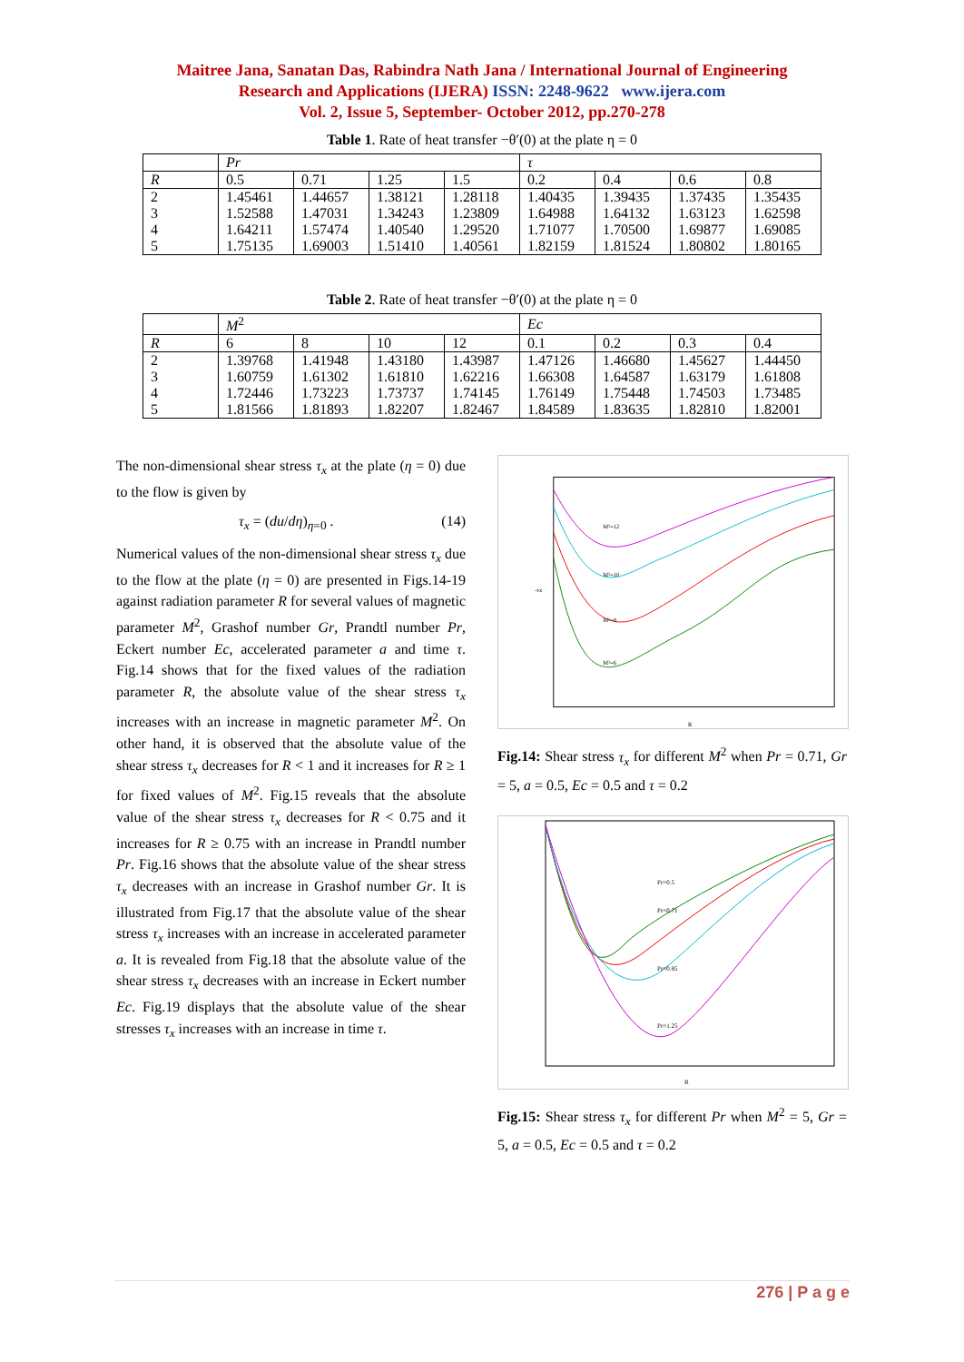Maitree Jana, Sanatan Das, Rabindra Nath Jana / International Journal of Engineering
Research and Applications (IJERA) ISSN: 2248-9622 www.ijera.com
Vol. 2, Issue 5, September- October 2012, pp.270-278
Table 1. Rate of heat transfer −θ′(0) at the plate η = 0
| | Pr | | | | τ | | | |
| --- | --- | --- | --- | --- | --- | --- | --- | --- |
| R | 0.5 | 0.71 | 1.25 | 1.5 | 0.2 | 0.4 | 0.6 | 0.8 |
| 2 3 4 5 | 1.45461 1.52588 1.64211 1.75135 | 1.44657 1.47031 1.57474 1.69003 | 1.38121 1.34243 1.40540 1.51410 | 1.28118 1.23809 1.29520 1.40561 | 1.40435 1.64988 1.71077 1.82159 | 1.39435 1.64132 1.70500 1.81524 | 1.37435 1.63123 1.69877 1.80802 | 1.35435 1.62598 1.69085 1.80165 |
Table 2. Rate of heat transfer −θ′(0) at the plate η = 0
| | M<sup>2</sup> | | | | Ec | | | |
| --- | --- | --- | --- | --- | --- | --- | --- | --- |
| R | 6 | 8 | 10 | 12 | 0.1 | 0.2 | 0.3 | 0.4 |
| 2 3 4 5 | 1.39768 1.60759 1.72446 1.81566 | 1.41948 1.61302 1.73223 1.81893 | 1.43180 1.61810 1.73737 1.82207 | 1.43987 1.62216 1.74145 1.82467 | 1.47126 1.66308 1.76149 1.84589 | 1.46680 1.64587 1.75448 1.83635 | 1.45627 1.63179 1.74503 1.82810 | 1.44450 1.61808 1.73485 1.82001 |
The non-dimensional shear stress τ<sub>x</sub> at the plate (η = 0) due to the flow is given by
τ<sub>x</sub> = (du/dη)<sub>η=0</sub> . (14)
Numerical values of the non-dimensional shear stress τ<sub>x</sub> due to the flow at the plate (η = 0) are presented in Figs.14-19 against radiation parameter R for several values of magnetic parameter M<sup>2</sup>, Grashof number Gr, Prandtl number Pr, Eckert number Ec, accelerated parameter a and time τ. Fig.14 shows that for the fixed values of the radiation parameter R, the absolute value of the shear stress τ<sub>x</sub> increases with an increase in magnetic parameter M<sup>2</sup>. On other hand, it is observed that the absolute value of the shear stress τ<sub>x</sub> decreases for R < 1 and it increases for R ≥ 1 for fixed values of M<sup>2</sup>. Fig.15 reveals that the absolute value of the shear stress τ<sub>x</sub> decreases for R < 0.75 and it increases for R ≥ 0.75 with an increase in Prandtl number Pr. Fig.16 shows that the absolute value of the shear stress τ<sub>x</sub> decreases with an increase in Grashof number Gr. It is illustrated from Fig.17 that the absolute value of the shear stress τ<sub>x</sub> increases with an increase in accelerated parameter a. It is revealed from Fig.18 that the absolute value of the shear stress τ<sub>x</sub> decreases with an increase in Eckert number Ec. Fig.19 displays that the absolute value of the shear stresses τ<sub>x</sub> increases with an increase in time τ.
M²=12
M²=10
M²=8
M²=6
R
-τx
Fig.14: Shear stress τ<sub>x</sub> for different M<sup>2</sup> when Pr = 0.71, Gr = 5, a = 0.5, Ec = 0.5 and τ = 0.2
Pr=0.5
Pr=0.71
Pr=0.85
Pr=1.25
R
Fig.15: Shear stress τ<sub>x</sub> for different Pr when M<sup>2</sup> = 5, Gr = 5, a = 0.5, Ec = 0.5 and τ = 0.2
276 | P a g e